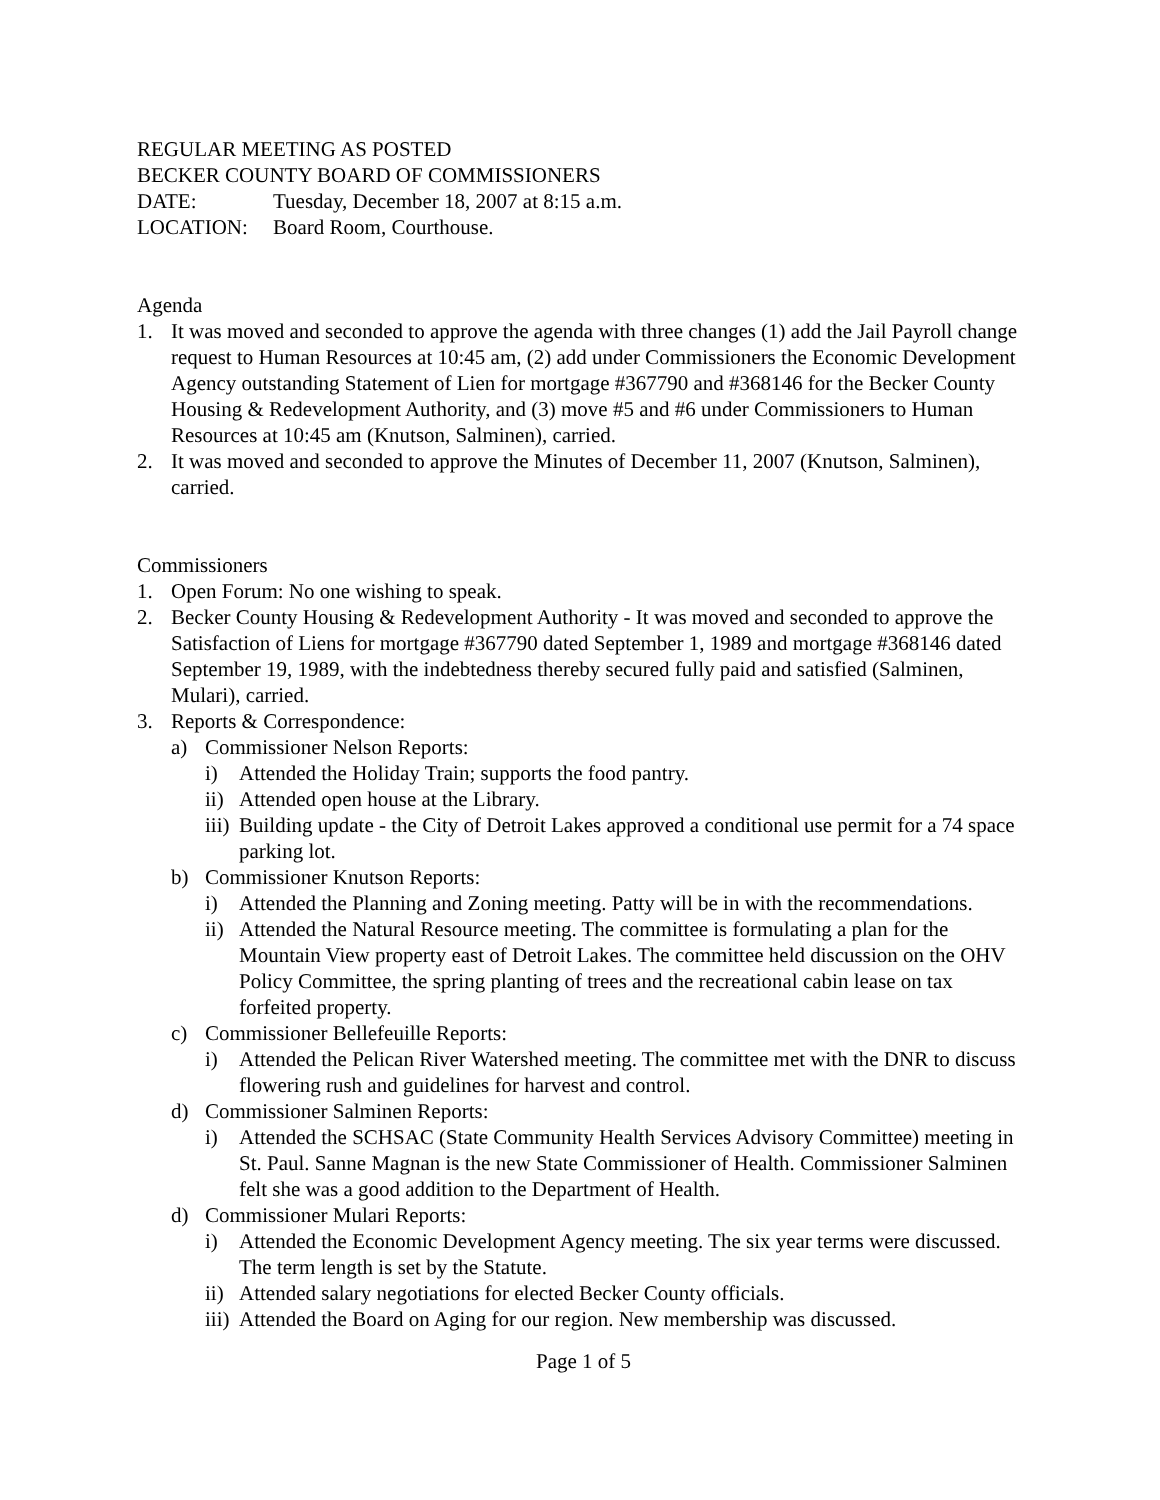REGULAR MEETING AS POSTED
BECKER COUNTY BOARD OF COMMISSIONERS
DATE: Tuesday, December 18, 2007 at 8:15 a.m.
LOCATION: Board Room, Courthouse.
Agenda
1. It was moved and seconded to approve the agenda with three changes (1) add the Jail Payroll change request to Human Resources at 10:45 am, (2) add under Commissioners the Economic Development Agency outstanding Statement of Lien for mortgage #367790 and #368146 for the Becker County Housing & Redevelopment Authority, and (3) move #5 and #6 under Commissioners to Human Resources at 10:45 am (Knutson, Salminen), carried.
2. It was moved and seconded to approve the Minutes of December 11, 2007 (Knutson, Salminen), carried.
Commissioners
1. Open Forum: No one wishing to speak.
2. Becker County Housing & Redevelopment Authority - It was moved and seconded to approve the Satisfaction of Liens for mortgage #367790 dated September 1, 1989 and mortgage #368146 dated September 19, 1989, with the indebtedness thereby secured fully paid and satisfied (Salminen, Mulari), carried.
3. Reports & Correspondence:
a) Commissioner Nelson Reports:
i) Attended the Holiday Train; supports the food pantry.
ii) Attended open house at the Library.
iii) Building update - the City of Detroit Lakes approved a conditional use permit for a 74 space parking lot.
b) Commissioner Knutson Reports:
i) Attended the Planning and Zoning meeting. Patty will be in with the recommendations.
ii) Attended the Natural Resource meeting. The committee is formulating a plan for the Mountain View property east of Detroit Lakes. The committee held discussion on the OHV Policy Committee, the spring planting of trees and the recreational cabin lease on tax forfeited property.
c) Commissioner Bellefeuille Reports:
i) Attended the Pelican River Watershed meeting. The committee met with the DNR to discuss flowering rush and guidelines for harvest and control.
d) Commissioner Salminen Reports:
i) Attended the SCHSAC (State Community Health Services Advisory Committee) meeting in St. Paul. Sanne Magnan is the new State Commissioner of Health. Commissioner Salminen felt she was a good addition to the Department of Health.
d) Commissioner Mulari Reports:
i) Attended the Economic Development Agency meeting. The six year terms were discussed. The term length is set by the Statute.
ii) Attended salary negotiations for elected Becker County officials.
iii) Attended the Board on Aging for our region. New membership was discussed.
Page 1 of 5